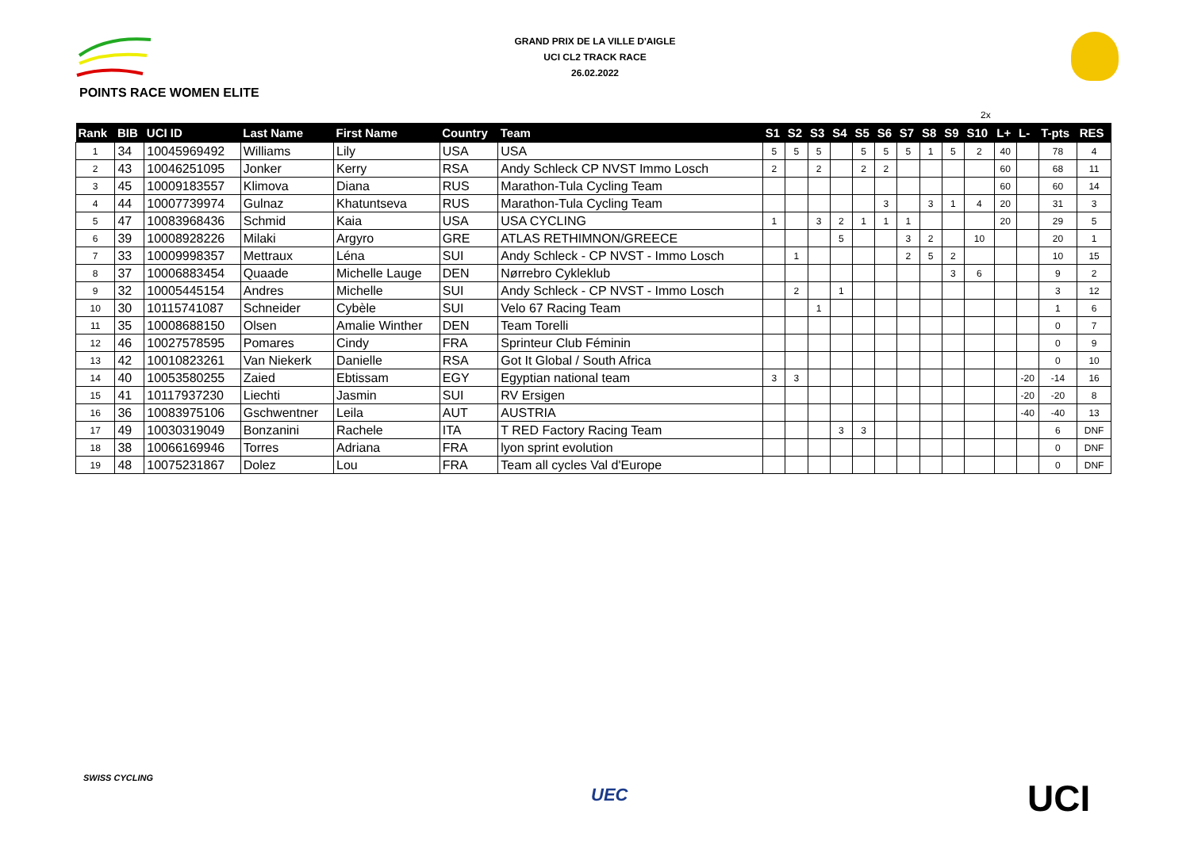GRAND PRIX DE LA VILLE D'AIGLE
UCI CL2 TRACK RACE
26.02.2022
POINTS RACE WOMEN ELITE
2x
| Rank | BIB | UCI ID | Last Name | First Name | Country | Team | S1 | S2 | S3 | S4 | S5 | S6 | S7 | S8 | S9 | S10 | L+ | L- | T-pts | RES |
| --- | --- | --- | --- | --- | --- | --- | --- | --- | --- | --- | --- | --- | --- | --- | --- | --- | --- | --- | --- | --- |
| 1 | 34 | 10045969492 | Williams | Lily | USA | USA | 5 | 5 | 5 | | 5 | 5 | 5 | 1 | 5 | 2 | 40 | | 78 | 4 |
| 2 | 43 | 10046251095 | Jonker | Kerry | RSA | Andy Schleck CP NVST Immo Losch | 2 | | 2 | | 2 | 2 | | | | | 60 | | 68 | 11 |
| 3 | 45 | 10009183557 | Klimova | Diana | RUS | Marathon-Tula Cycling Team | | | | | | | | | | | 60 | | 60 | 14 |
| 4 | 44 | 10007739974 | Gulnaz | Khatuntseva | RUS | Marathon-Tula Cycling Team | | | | | | 3 | | 3 | 1 | 4 | 20 | | 31 | 3 |
| 5 | 47 | 10083968436 | Schmid | Kaia | USA | USA CYCLING | 1 | | 3 | 2 | 1 | 1 | 1 | | | | 20 | | 29 | 5 |
| 6 | 39 | 10008928226 | Milaki | Argyro | GRE | ATLAS RETHIMNON/GREECE | | | | 5 | | | 3 | 2 | | 10 | | | 20 | 1 |
| 7 | 33 | 10009998357 | Mettraux | Léna | SUI | Andy Schleck - CP NVST - Immo Losch | | 1 | | | | | 2 | 5 | 2 | | | | 10 | 15 |
| 8 | 37 | 10006883454 | Quaade | Michelle Lauge | DEN | Nørrebro Cykleklub | | | | | | | | | 3 | 6 | | | 9 | 2 |
| 9 | 32 | 10005445154 | Andres | Michelle | SUI | Andy Schleck - CP NVST - Immo Losch | | 2 | | 1 | | | | | | | | | 3 | 12 |
| 10 | 30 | 10115741087 | Schneider | Cybèle | SUI | Velo 67 Racing Team | | | 1 | | | | | | | | | | 1 | 6 |
| 11 | 35 | 10008688150 | Olsen | Amalie Winther | DEN | Team Torelli | | | | | | | | | | | | | 0 | 7 |
| 12 | 46 | 10027578595 | Pomares | Cindy | FRA | Sprinteur Club Féminin | | | | | | | | | | | | | 0 | 9 |
| 13 | 42 | 10010823261 | Van Niekerk | Danielle | RSA | Got It Global / South Africa | | | | | | | | | | | | | 0 | 10 |
| 14 | 40 | 10053580255 | Zaied | Ebtissam | EGY | Egyptian national team | 3 | 3 | | | | | | | | | | -20 | -14 | 16 |
| 15 | 41 | 10117937230 | Liechti | Jasmin | SUI | RV Ersigen | | | | | | | | | | | | -20 | -20 | 8 |
| 16 | 36 | 10083975106 | Gschwentner | Leila | AUT | AUSTRIA | | | | | | | | | | | | -40 | -40 | 13 |
| 17 | 49 | 10030319049 | Bonzanini | Rachele | ITA | T RED Factory Racing Team | | | | 3 | 3 | | | | | | | | 6 | DNF |
| 18 | 38 | 10066169946 | Torres | Adriana | FRA | lyon sprint evolution | | | | | | | | | | | | | 0 | DNF |
| 19 | 48 | 10075231867 | Dolez | Lou | FRA | Team all cycles Val d'Europe | | | | | | | | | | | | | 0 | DNF |
SWISS CYCLING
UEC UCI